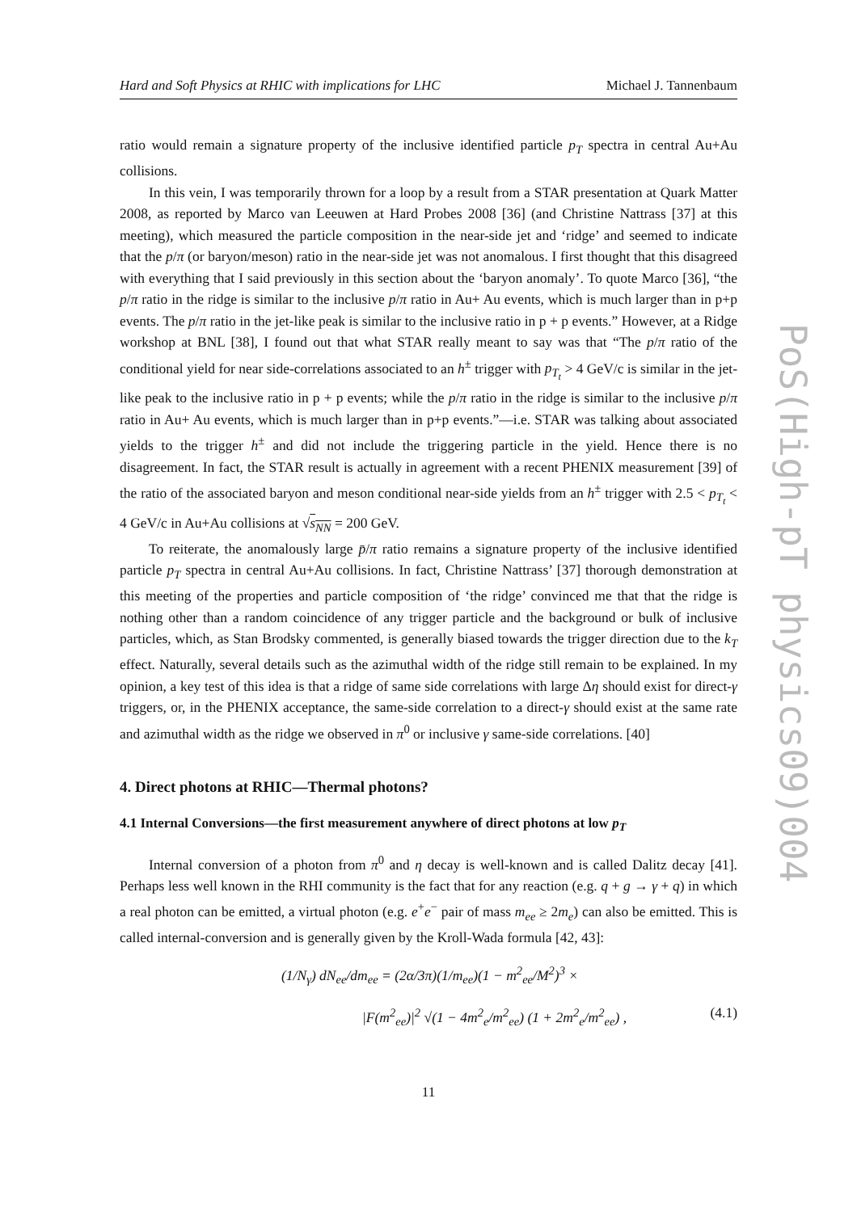Hard and Soft Physics at RHIC with implications for LHC Michael J. Tannenbaum
PoS(High-pT physics09)004
ratio would remain a signature property of the inclusive identified particle p<sub>T</sub> spectra in central Au+Au collisions.
In this vein, I was temporarily thrown for a loop by a result from a STAR presentation at Quark Matter 2008, as reported by Marco van Leeuwen at Hard Probes 2008 [36] (and Christine Nattrass [37] at this meeting), which measured the particle composition in the near-side jet and ‘ridge’ and seemed to indicate that the p/π (or baryon/meson) ratio in the near-side jet was not anomalous. I first thought that this disagreed with everything that I said previously in this section about the ‘baryon anomaly’. To quote Marco [36], “the p/π ratio in the ridge is similar to the inclusive p/π ratio in Au+ Au events, which is much larger than in p+p events. The p/π ratio in the jet-like peak is similar to the inclusive ratio in p + p events.” However, at a Ridge workshop at BNL [38], I found out that what STAR really meant to say was that “The p/π ratio of the conditional yield for near side-correlations associated to an h<sup>±</sup> trigger with p<sub>T<sub>t</sub></sub> > 4 GeV/c is similar in the jet-like peak to the inclusive ratio in p + p events; while the p/π ratio in the ridge is similar to the inclusive p/π ratio in Au+ Au events, which is much larger than in p+p events.”—i.e. STAR was talking about associated yields to the trigger h<sup>±</sup> and did not include the triggering particle in the yield. Hence there is no disagreement. In fact, the STAR result is actually in agreement with a recent PHENIX measurement [39] of the ratio of the associated baryon and meson conditional near-side yields from an h<sup>±</sup> trigger with 2.5 < p<sub>T<sub>t</sub></sub> < 4 GeV/c in Au+Au collisions at √s<sub>NN</sub> = 200 GeV.
To reiterate, the anomalously large p̄/π ratio remains a signature property of the inclusive identified particle p<sub>T</sub> spectra in central Au+Au collisions. In fact, Christine Nattrass’ [37] thorough demonstration at this meeting of the properties and particle composition of ‘the ridge’ convinced me that that the ridge is nothing other than a random coincidence of any trigger particle and the background or bulk of inclusive particles, which, as Stan Brodsky commented, is generally biased towards the trigger direction due to the k<sub>T</sub> effect. Naturally, several details such as the azimuthal width of the ridge still remain to be explained. In my opinion, a key test of this idea is that a ridge of same side correlations with large Δη should exist for direct-γ triggers, or, in the PHENIX acceptance, the same-side correlation to a direct-γ should exist at the same rate and azimuthal width as the ridge we observed in π<sup>0</sup> or inclusive γ same-side correlations. [40]
4. Direct photons at RHIC—Thermal photons?
4.1 Internal Conversions—the first measurement anywhere of direct photons at low p<sub>T</sub>
Internal conversion of a photon from π<sup>0</sup> and η decay is well-known and is called Dalitz decay [41]. Perhaps less well known in the RHI community is the fact that for any reaction (e.g. q + g → γ + q) in which a real photon can be emitted, a virtual photon (e.g. e<sup>+</sup>e<sup>−</sup> pair of mass m<sub>ee</sub> ≥ 2m<sub>e</sub>) can also be emitted. This is called internal-conversion and is generally given by the Kroll-Wada formula [42, 43]:
(1/N<sub>γ</sub>) dN<sub>ee</sub>/dm<sub>ee</sub> = (2α/3π)(1/m<sub>ee</sub>)(1 − m<sup>2</sup><sub>ee</sub>/M<sup>2</sup>)<sup>3</sup> ×
|F(m<sup>2</sup><sub>ee</sub>)|<sup>2</sup> √(1 − 4m<sup>2</sup><sub>e</sub>/m<sup>2</sup><sub>ee</sub>) (1 + 2m<sup>2</sup><sub>e</sub>/m<sup>2</sup><sub>ee</sub>) , (4.1)
11